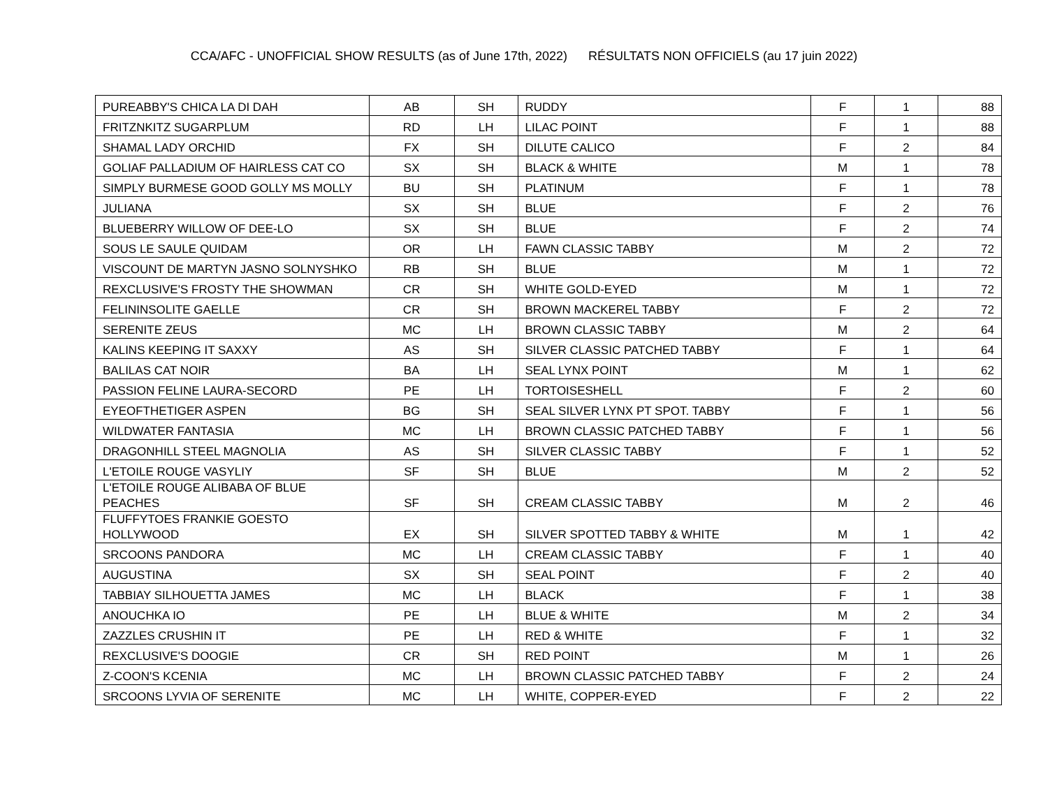CCA/AFC - UNOFFICIAL SHOW RESULTS (as of June 17th, 2022) RÉSULTATS NON OFFICIELS (au 17 juin 2022)
| PUREABBY'S CHICA LA DI DAH | AB | SH | RUDDY | F | 1 | 88 |
| FRITZNKITZ SUGARPLUM | RD | LH | LILAC POINT | F | 1 | 88 |
| SHAMAL LADY ORCHID | FX | SH | DILUTE CALICO | F | 2 | 84 |
| GOLIAF PALLADIUM OF HAIRLESS CAT CO | SX | SH | BLACK & WHITE | M | 1 | 78 |
| SIMPLY BURMESE GOOD GOLLY MS MOLLY | BU | SH | PLATINUM | F | 1 | 78 |
| JULIANA | SX | SH | BLUE | F | 2 | 76 |
| BLUEBERRY WILLOW OF DEE-LO | SX | SH | BLUE | F | 2 | 74 |
| SOUS LE SAULE QUIDAM | OR | LH | FAWN CLASSIC TABBY | M | 2 | 72 |
| VISCOUNT DE MARTYN JASNO SOLNYSHKO | RB | SH | BLUE | M | 1 | 72 |
| REXCLUSIVE'S FROSTY THE SHOWMAN | CR | SH | WHITE GOLD-EYED | M | 1 | 72 |
| FELININSOLITE GAELLE | CR | SH | BROWN MACKEREL TABBY | F | 2 | 72 |
| SERENITE ZEUS | MC | LH | BROWN CLASSIC TABBY | M | 2 | 64 |
| KALINS KEEPING IT SAXXY | AS | SH | SILVER CLASSIC PATCHED TABBY | F | 1 | 64 |
| BALILAS CAT NOIR | BA | LH | SEAL LYNX POINT | M | 1 | 62 |
| PASSION FELINE LAURA-SECORD | PE | LH | TORTOISESHELL | F | 2 | 60 |
| EYEOFTHETIGER ASPEN | BG | SH | SEAL SILVER LYNX PT SPOT. TABBY | F | 1 | 56 |
| WILDWATER FANTASIA | MC | LH | BROWN CLASSIC PATCHED TABBY | F | 1 | 56 |
| DRAGONHILL STEEL MAGNOLIA | AS | SH | SILVER CLASSIC TABBY | F | 1 | 52 |
| L'ETOILE ROUGE VASYLIY | SF | SH | BLUE | M | 2 | 52 |
| L'ETOILE ROUGE ALIBABA OF BLUE PEACHES | SF | SH | CREAM CLASSIC TABBY | M | 2 | 46 |
| FLUFFYTOES FRANKIE GOESTO HOLLYWOOD | EX | SH | SILVER SPOTTED TABBY & WHITE | M | 1 | 42 |
| SRCOONS PANDORA | MC | LH | CREAM CLASSIC TABBY | F | 1 | 40 |
| AUGUSTINA | SX | SH | SEAL POINT | F | 2 | 40 |
| TABBIAY SILHOUETTA JAMES | MC | LH | BLACK | F | 1 | 38 |
| ANOUCHKA IO | PE | LH | BLUE & WHITE | M | 2 | 34 |
| ZAZZLES CRUSHIN IT | PE | LH | RED & WHITE | F | 1 | 32 |
| REXCLUSIVE'S DOOGIE | CR | SH | RED POINT | M | 1 | 26 |
| Z-COON'S KCENIA | MC | LH | BROWN CLASSIC PATCHED TABBY | F | 2 | 24 |
| SRCOONS LYVIA OF SERENITE | MC | LH | WHITE, COPPER-EYED | F | 2 | 22 |